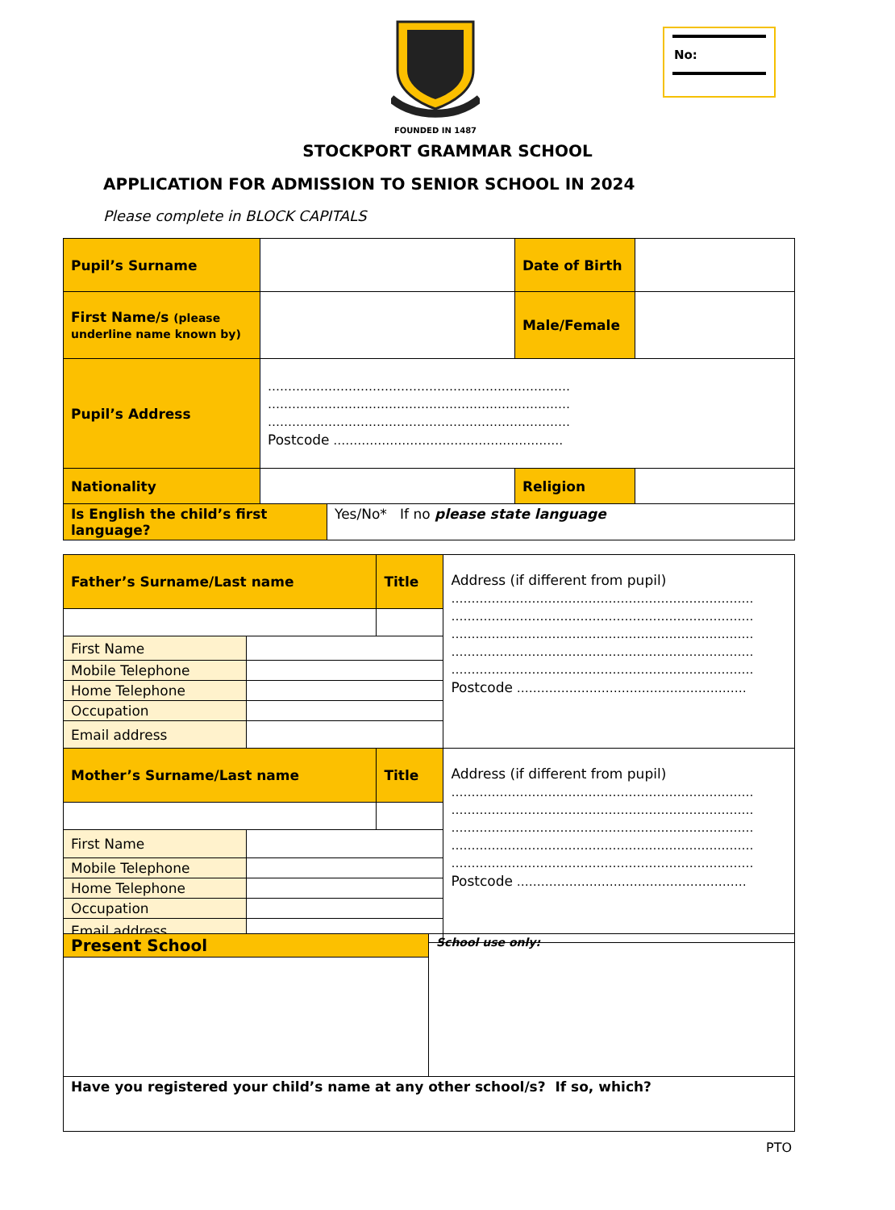FOUNDED IN 1487
No:
STOCKPORT GRAMMAR SCHOOL
APPLICATION FOR ADMISSION TO SENIOR SCHOOL IN 2024
Please complete in BLOCK CAPITALS
| Pupil’s Surname | | Date of Birth | |
| First Name/s (please underline name known by) | | Male/Female | |
| Pupil’s Address | ………………………………………………………………… ………………………………………………………………… ………………………………………………………………… Postcode ………………………………………………… | | |
| Nationality | | Religion | |
| Is English the child’s first language? | Yes/No* If no please state language |
| Father’s Surname/Last name | | Title | Address (if different from pupil) ………………………………………………………………… ………………………………………………………………… ………………………………………………………………… ………………………………………………………………… ………………………………………………………………… Postcode ………………………………………………… |
| First Name | | | |
| Mobile Telephone | | | |
| Home Telephone | | | |
| Occupation | | | |
| Email address | | | |
| Mother’s Surname/Last name | | Title | Address (if different from pupil) ………………………………………………………………… ………………………………………………………………… ………………………………………………………………… ………………………………………………………………… ………………………………………………………………… Postcode ………………………………………………… |
| First Name | | | |
| Mobile Telephone | | | |
| Home Telephone | | | |
| Occupation | | | |
| Email address | | | |
| Present School | School use only: |
| Have you registered your child’s name at any other school/s? If so, which? | |
PTO